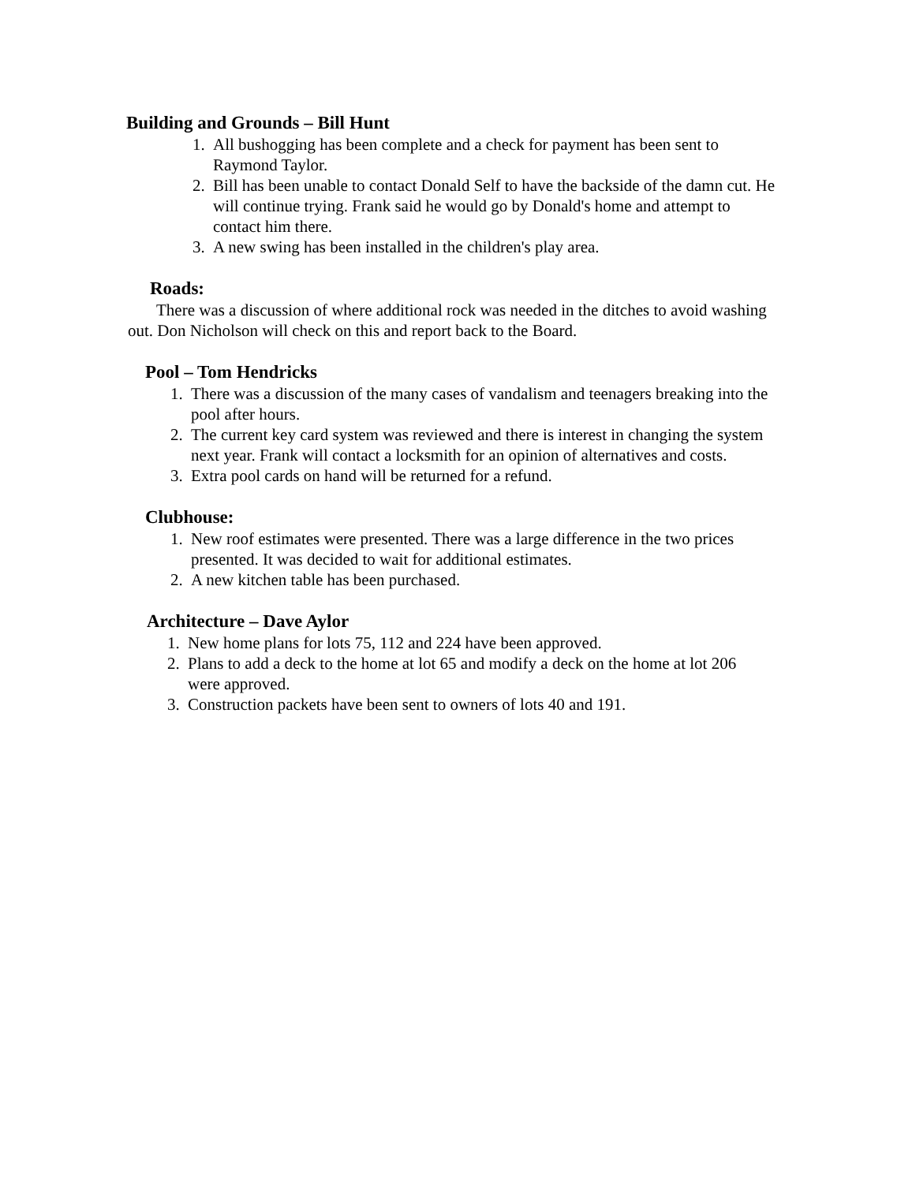Building and Grounds – Bill Hunt
1. All bushogging has been complete and a check for payment has been sent to Raymond Taylor.
2. Bill has been unable to contact Donald Self to have the backside of the damn cut. He will continue trying. Frank said he would go by Donald's home and attempt to contact him there.
3. A new swing has been installed in the children's play area.
Roads:
There was a discussion of where additional rock was needed in the ditches to avoid washing out. Don Nicholson will check on this and report back to the Board.
Pool – Tom Hendricks
1. There was a discussion of the many cases of vandalism and teenagers breaking into the pool after hours.
2. The current key card system was reviewed and there is interest in changing the system next year. Frank will contact a locksmith for an opinion of alternatives and costs.
3. Extra pool cards on hand will be returned for a refund.
Clubhouse:
1. New roof estimates were presented. There was a large difference in the two prices presented. It was decided to wait for additional estimates.
2. A new kitchen table has been purchased.
Architecture – Dave Aylor
1. New home plans for lots 75, 112 and 224 have been approved.
2. Plans to add a deck to the home at lot 65 and modify a deck on the home at lot 206 were approved.
3. Construction packets have been sent to owners of lots 40 and 191.